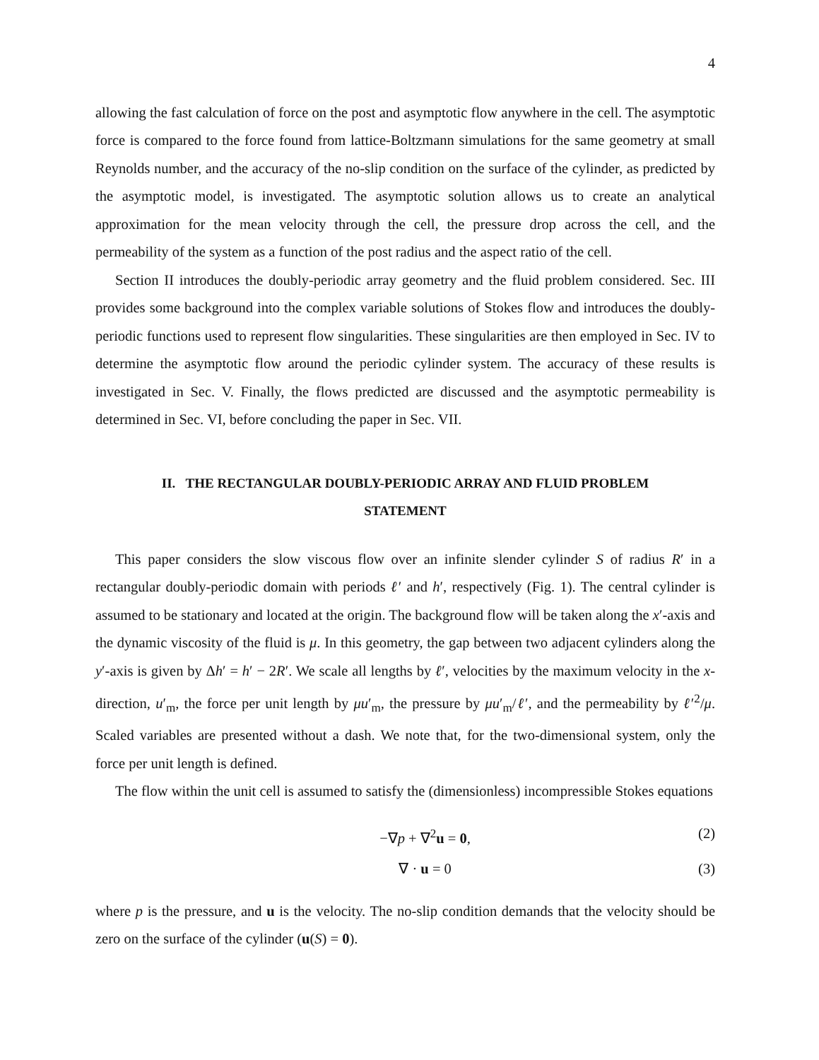4
allowing the fast calculation of force on the post and asymptotic flow anywhere in the cell. The asymptotic force is compared to the force found from lattice-Boltzmann simulations for the same geometry at small Reynolds number, and the accuracy of the no-slip condition on the surface of the cylinder, as predicted by the asymptotic model, is investigated. The asymptotic solution allows us to create an analytical approximation for the mean velocity through the cell, the pressure drop across the cell, and the permeability of the system as a function of the post radius and the aspect ratio of the cell.
Section II introduces the doubly-periodic array geometry and the fluid problem considered. Sec. III provides some background into the complex variable solutions of Stokes flow and introduces the doubly-periodic functions used to represent flow singularities. These singularities are then employed in Sec. IV to determine the asymptotic flow around the periodic cylinder system. The accuracy of these results is investigated in Sec. V. Finally, the flows predicted are discussed and the asymptotic permeability is determined in Sec. VI, before concluding the paper in Sec. VII.
II. THE RECTANGULAR DOUBLY-PERIODIC ARRAY AND FLUID PROBLEM STATEMENT
This paper considers the slow viscous flow over an infinite slender cylinder S of radius R′ in a rectangular doubly-periodic domain with periods ℓ′ and h′, respectively (Fig. 1). The central cylinder is assumed to be stationary and located at the origin. The background flow will be taken along the x′-axis and the dynamic viscosity of the fluid is μ. In this geometry, the gap between two adjacent cylinders along the y′-axis is given by Δh′ = h′ − 2R′. We scale all lengths by ℓ′, velocities by the maximum velocity in the x-direction, u′<sub>m</sub>, the force per unit length by μu′<sub>m</sub>, the pressure by μu′<sub>m</sub>/ℓ′, and the permeability by ℓ′<sup>2</sup>/μ. Scaled variables are presented without a dash. We note that, for the two-dimensional system, only the force per unit length is defined.
The flow within the unit cell is assumed to satisfy the (dimensionless) incompressible Stokes equations
−∇p + ∇<sup>2</sup>u = 0, (2)
∇ · u = 0 (3)
where p is the pressure, and u is the velocity. The no-slip condition demands that the velocity should be zero on the surface of the cylinder (u(S) = 0).